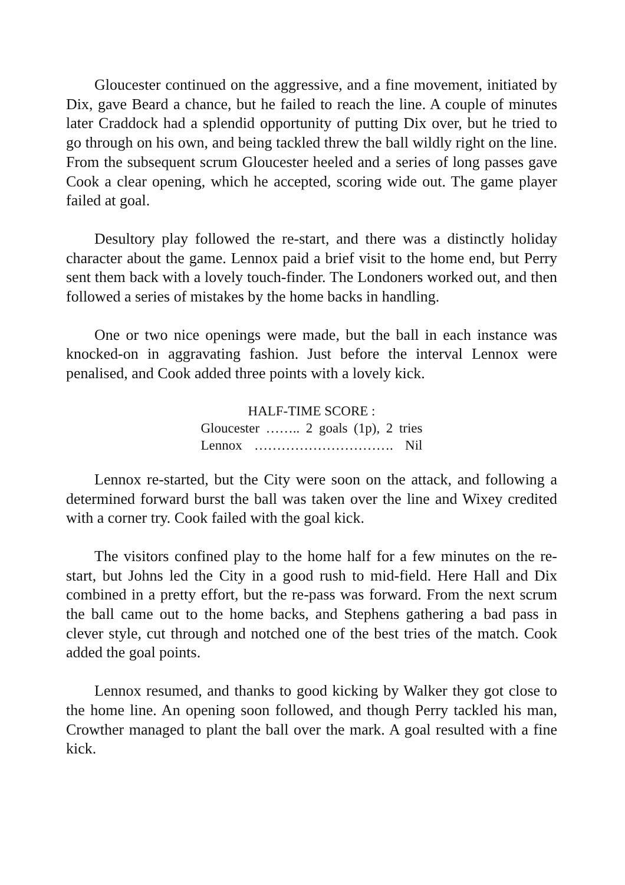Gloucester continued on the aggressive, and a fine movement, initiated by Dix, gave Beard a chance, but he failed to reach the line. A couple of minutes later Craddock had a splendid opportunity of putting Dix over, but he tried to go through on his own, and being tackled threw the ball wildly right on the line. From the subsequent scrum Gloucester heeled and a series of long passes gave Cook a clear opening, which he accepted, scoring wide out. The game player failed at goal.
Desultory play followed the re-start, and there was a distinctly holiday character about the game. Lennox paid a brief visit to the home end, but Perry sent them back with a lovely touch-finder. The Londoners worked out, and then followed a series of mistakes by the home backs in handling.
One or two nice openings were made, but the ball in each instance was knocked-on in aggravating fashion. Just before the interval Lennox were penalised, and Cook added three points with a lovely kick.
HALF-TIME SCORE :
Gloucester …….. 2 goals (1p), 2 tries
Lennox …………………………. Nil
Lennox re-started, but the City were soon on the attack, and following a determined forward burst the ball was taken over the line and Wixey credited with a corner try. Cook failed with the goal kick.
The visitors confined play to the home half for a few minutes on the re-start, but Johns led the City in a good rush to mid-field. Here Hall and Dix combined in a pretty effort, but the re-pass was forward. From the next scrum the ball came out to the home backs, and Stephens gathering a bad pass in clever style, cut through and notched one of the best tries of the match. Cook added the goal points.
Lennox resumed, and thanks to good kicking by Walker they got close to the home line. An opening soon followed, and though Perry tackled his man, Crowther managed to plant the ball over the mark. A goal resulted with a fine kick.